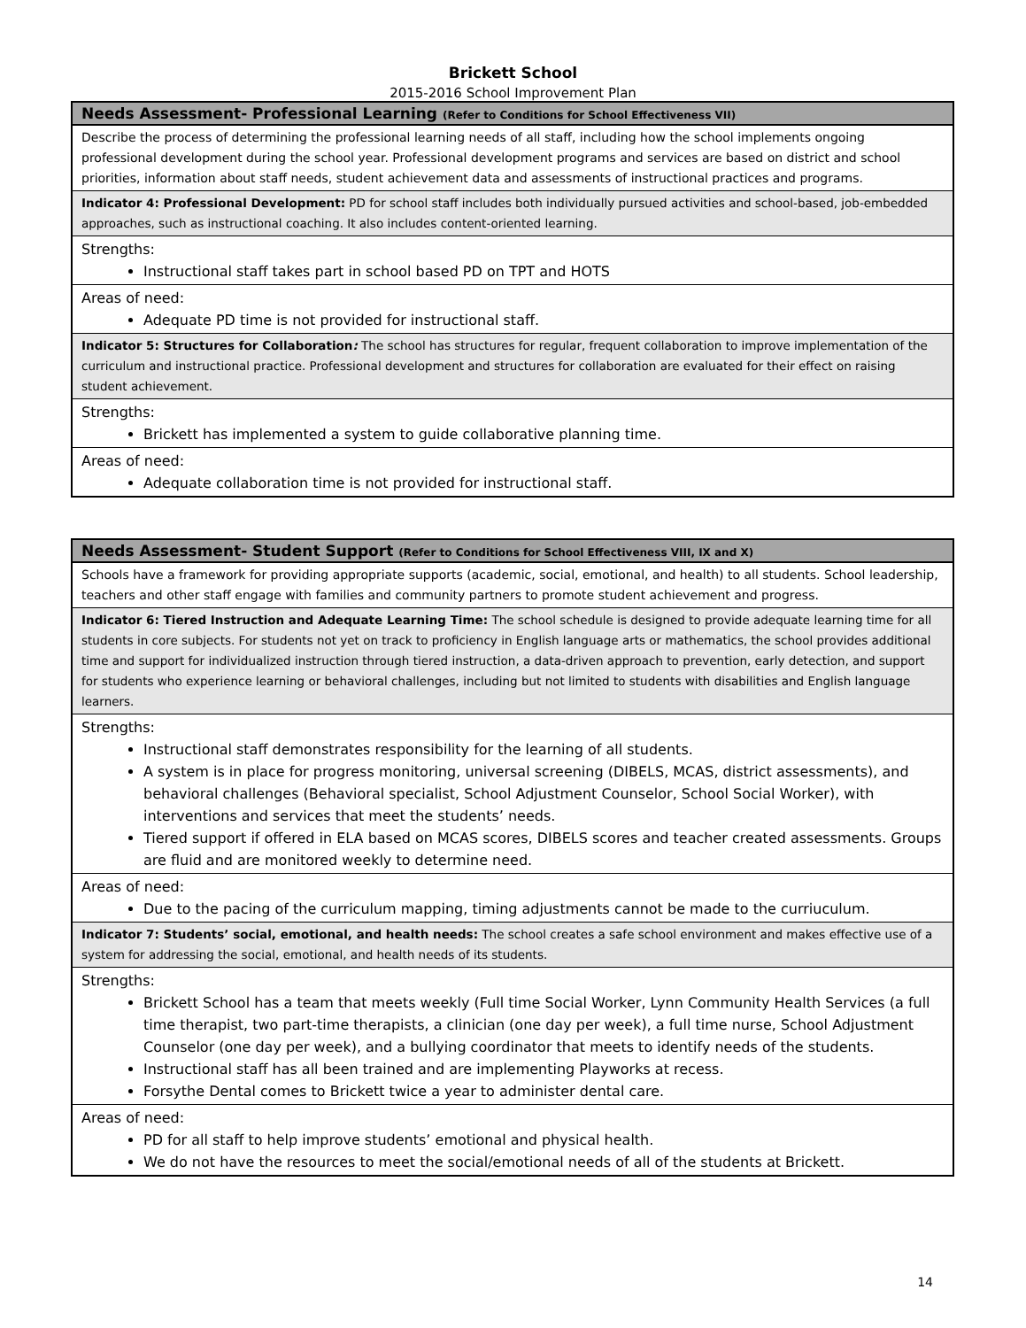Brickett School
2015-2016 School Improvement Plan
| Needs Assessment- Professional Learning (Refer to Conditions for School Effectiveness VII) |
| Describe the process of determining the professional learning needs of all staff, including how the school implements ongoing professional development during the school year. Professional development programs and services are based on district and school priorities, information about staff needs, student achievement data and assessments of instructional practices and programs. |
| Indicator 4: Professional Development: PD for school staff includes both individually pursued activities and school-based, job-embedded approaches, such as instructional coaching. It also includes content-oriented learning. |
| Strengths: Instructional staff takes part in school based PD on TPT and HOTS |
| Areas of need: Adequate PD time is not provided for instructional staff. |
| Indicator 5: Structures for Collaboration : The school has structures for regular, frequent collaboration to improve implementation of the curriculum and instructional practice. Professional development and structures for collaboration are evaluated for their effect on raising student achievement. |
| Strengths: Brickett has implemented a system to guide collaborative planning time. |
| Areas of need: Adequate collaboration time is not provided for instructional staff. |
| Needs Assessment- Student Support (Refer to Conditions for School Effectiveness VIII, IX and X) |
| Schools have a framework for providing appropriate supports (academic, social, emotional, and health) to all students. School leadership, teachers and other staff engage with families and community partners to promote student achievement and progress. |
| Indicator 6: Tiered Instruction and Adequate Learning Time: The school schedule is designed to provide adequate learning time for all students in core subjects. For students not yet on track to proficiency in English language arts or mathematics, the school provides additional time and support for individualized instruction through tiered instruction, a data-driven approach to prevention, early detection, and support for students who experience learning or behavioral challenges, including but not limited to students with disabilities and English language learners. |
| Strengths: Instructional staff demonstrates responsibility for the learning of all students. A system is in place for progress monitoring, universal screening (DIBELS, MCAS, district assessments), and behavioral challenges (Behavioral specialist, School Adjustment Counselor, School Social Worker), with interventions and services that meet the students’ needs. Tiered support if offered in ELA based on MCAS scores, DIBELS scores and teacher created assessments. Groups are fluid and are monitored weekly to determine need. |
| Areas of need: Due to the pacing of the curriculum mapping, timing adjustments cannot be made to the curriuculum. |
| Indicator 7: Students’ social, emotional, and health needs: The school creates a safe school environment and makes effective use of a system for addressing the social, emotional, and health needs of its students. |
| Strengths: Brickett School has a team that meets weekly (Full time Social Worker, Lynn Community Health Services (a full time therapist, two part-time therapists, a clinician (one day per week), a full time nurse, School Adjustment Counselor (one day per week), and a bullying coordinator that meets to identify needs of the students. Instructional staff has all been trained and are implementing Playworks at recess. Forsythe Dental comes to Brickett twice a year to administer dental care. |
| Areas of need: PD for all staff to help improve students’ emotional and physical health. We do not have the resources to meet the social/emotional needs of all of the students at Brickett. |
14